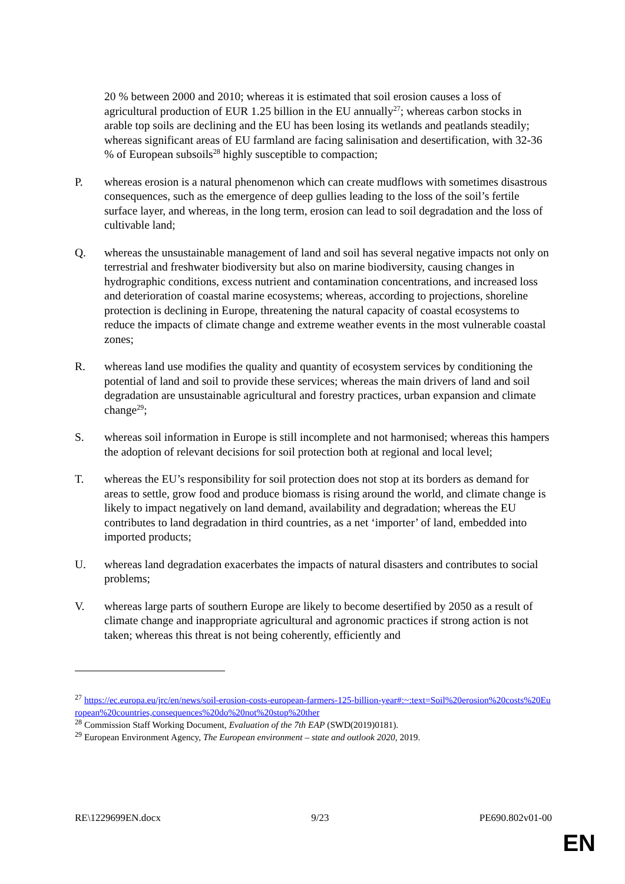20 % between 2000 and 2010; whereas it is estimated that soil erosion causes a loss of agricultural production of EUR 1.25 billion in the EU annually<sup>27</sup>; whereas carbon stocks in arable top soils are declining and the EU has been losing its wetlands and peatlands steadily; whereas significant areas of EU farmland are facing salinisation and desertification, with 32-36 % of European subsoils<sup>28</sup> highly susceptible to compaction;
P. whereas erosion is a natural phenomenon which can create mudflows with sometimes disastrous consequences, such as the emergence of deep gullies leading to the loss of the soil’s fertile surface layer, and whereas, in the long term, erosion can lead to soil degradation and the loss of cultivable land;
Q. whereas the unsustainable management of land and soil has several negative impacts not only on terrestrial and freshwater biodiversity but also on marine biodiversity, causing changes in hydrographic conditions, excess nutrient and contamination concentrations, and increased loss and deterioration of coastal marine ecosystems; whereas, according to projections, shoreline protection is declining in Europe, threatening the natural capacity of coastal ecosystems to reduce the impacts of climate change and extreme weather events in the most vulnerable coastal zones;
R. whereas land use modifies the quality and quantity of ecosystem services by conditioning the potential of land and soil to provide these services; whereas the main drivers of land and soil degradation are unsustainable agricultural and forestry practices, urban expansion and climate change<sup>29</sup>;
S. whereas soil information in Europe is still incomplete and not harmonised; whereas this hampers the adoption of relevant decisions for soil protection both at regional and local level;
T. whereas the EU’s responsibility for soil protection does not stop at its borders as demand for areas to settle, grow food and produce biomass is rising around the world, and climate change is likely to impact negatively on land demand, availability and degradation; whereas the EU contributes to land degradation in third countries, as a net ‘importer’ of land, embedded into imported products;
U. whereas land degradation exacerbates the impacts of natural disasters and contributes to social problems;
V. whereas large parts of southern Europe are likely to become desertified by 2050 as a result of climate change and inappropriate agricultural and agronomic practices if strong action is not taken; whereas this threat is not being coherently, efficiently and
<sup>27</sup> https://ec.europa.eu/jrc/en/news/soil-erosion-costs-european-farmers-125-billion-year#:~:text=Soil%20erosion%20costs%20European%20countries,consequences%20do%20not%20stop%20ther
<sup>28</sup> Commission Staff Working Document, Evaluation of the 7th EAP (SWD(2019)0181).
<sup>29</sup> European Environment Agency, The European environment – state and outlook 2020, 2019.
RE\1229699EN.docx 9/23 PE690.802v01-00
EN